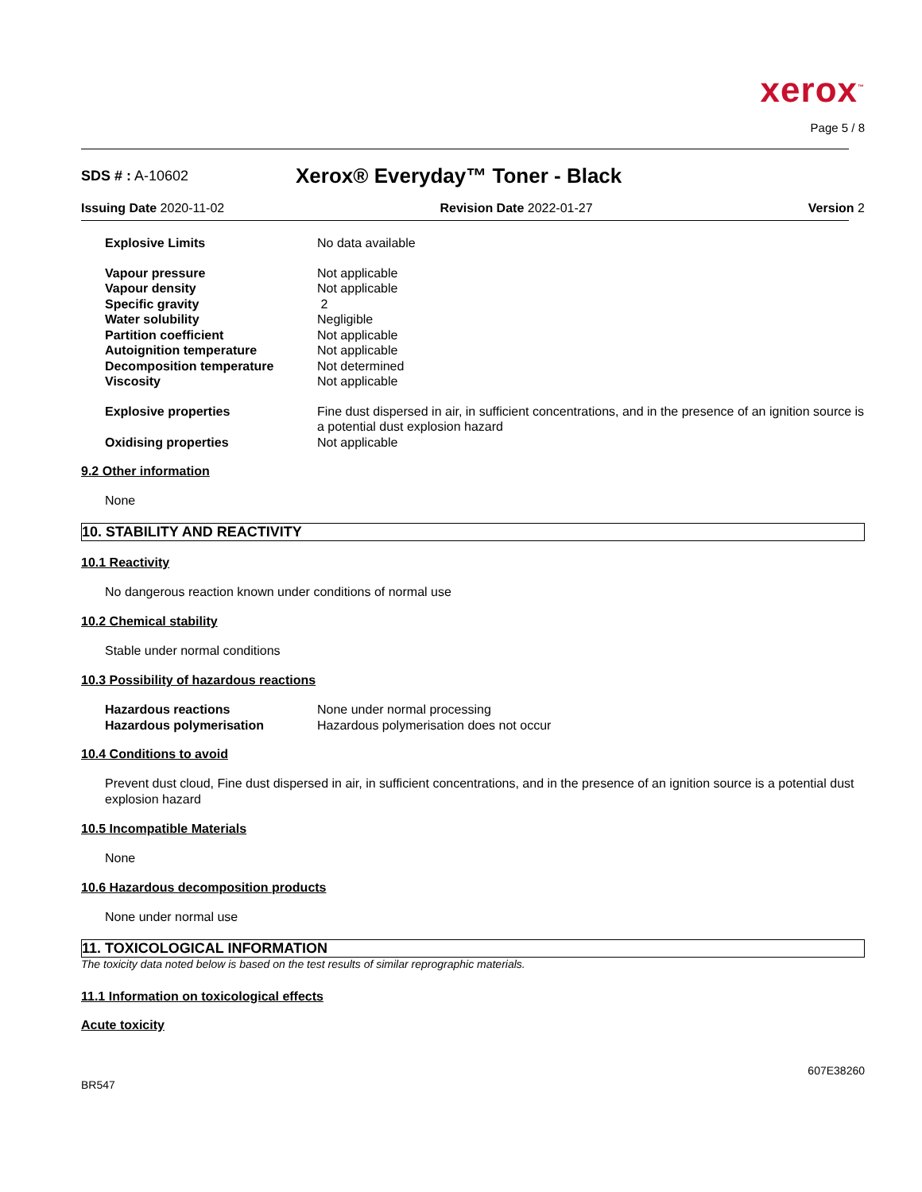xerox<sup>™</sup>
Page 5 / 8
SDS # : A-10602
Xerox® Everyday™ Toner - Black
Issuing Date 2020-11-02 Revision Date 2022-01-27 Version 2
| Explosive Limits | No data available |
| Vapour pressure | Not applicable |
| Vapour density | Not applicable |
| Specific gravity | 2 |
| Water solubility | Negligible |
| Partition coefficient | Not applicable |
| Autoignition temperature | Not applicable |
| Decomposition temperature | Not determined |
| Viscosity | Not applicable |
| Explosive properties | Fine dust dispersed in air, in sufficient concentrations, and in the presence of an ignition source is a potential dust explosion hazard |
| Oxidising properties | Not applicable |
9.2 Other information
None
10. STABILITY AND REACTIVITY
10.1 Reactivity
No dangerous reaction known under conditions of normal use
10.2 Chemical stability
Stable under normal conditions
10.3 Possibility of hazardous reactions
| Hazardous reactions | None under normal processing |
| Hazardous polymerisation | Hazardous polymerisation does not occur |
10.4 Conditions to avoid
Prevent dust cloud, Fine dust dispersed in air, in sufficient concentrations, and in the presence of an ignition source is a potential dust explosion hazard
10.5 Incompatible Materials
None
10.6 Hazardous decomposition products
None under normal use
11. TOXICOLOGICAL INFORMATION
The toxicity data noted below is based on the test results of similar reprographic materials.
11.1 Information on toxicological effects
Acute toxicity
BR547 607E38260